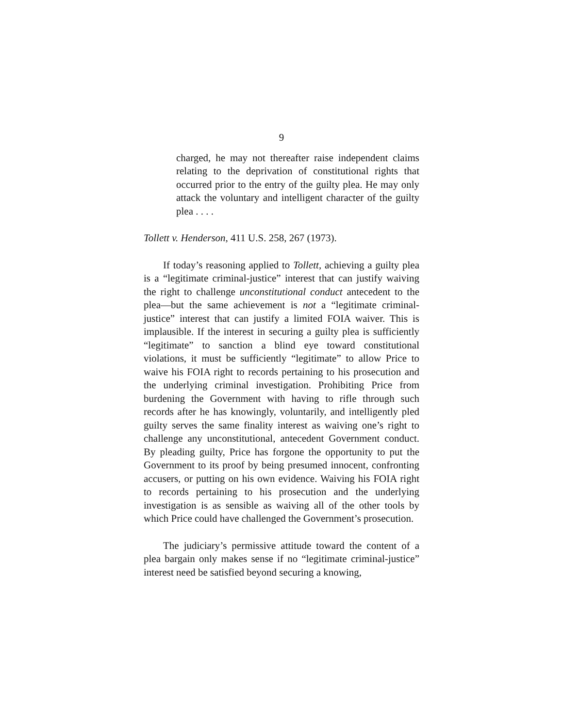9
charged, he may not thereafter raise independent claims relating to the deprivation of constitutional rights that occurred prior to the entry of the guilty plea. He may only attack the voluntary and intelligent character of the guilty plea . . . .
Tollett v. Henderson, 411 U.S. 258, 267 (1973).
If today’s reasoning applied to Tollett, achieving a guilty plea is a “legitimate criminal-justice” interest that can justify waiving the right to challenge unconstitutional conduct antecedent to the plea—but the same achievement is not a “legitimate criminal-justice” interest that can justify a limited FOIA waiver. This is implausible. If the interest in securing a guilty plea is sufficiently “legitimate” to sanction a blind eye toward constitutional violations, it must be sufficiently “legitimate” to allow Price to waive his FOIA right to records pertaining to his prosecution and the underlying criminal investigation. Prohibiting Price from burdening the Government with having to rifle through such records after he has knowingly, voluntarily, and intelligently pled guilty serves the same finality interest as waiving one’s right to challenge any unconstitutional, antecedent Government conduct. By pleading guilty, Price has forgone the opportunity to put the Government to its proof by being presumed innocent, confronting accusers, or putting on his own evidence. Waiving his FOIA right to records pertaining to his prosecution and the underlying investigation is as sensible as waiving all of the other tools by which Price could have challenged the Government’s prosecution.
The judiciary’s permissive attitude toward the content of a plea bargain only makes sense if no “legitimate criminal-justice” interest need be satisfied beyond securing a knowing,